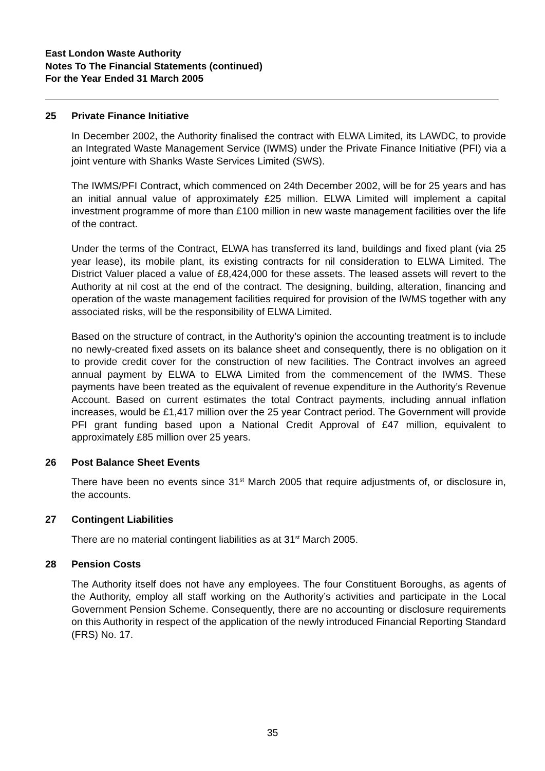East London Waste Authority
Notes To The Financial Statements (continued)
For the Year Ended 31 March 2005
25 Private Finance Initiative
In December 2002, the Authority finalised the contract with ELWA Limited, its LAWDC, to provide an Integrated Waste Management Service (IWMS) under the Private Finance Initiative (PFI) via a joint venture with Shanks Waste Services Limited (SWS).
The IWMS/PFI Contract, which commenced on 24th December 2002, will be for 25 years and has an initial annual value of approximately £25 million. ELWA Limited will implement a capital investment programme of more than £100 million in new waste management facilities over the life of the contract.
Under the terms of the Contract, ELWA has transferred its land, buildings and fixed plant (via 25 year lease), its mobile plant, its existing contracts for nil consideration to ELWA Limited. The District Valuer placed a value of £8,424,000 for these assets. The leased assets will revert to the Authority at nil cost at the end of the contract. The designing, building, alteration, financing and operation of the waste management facilities required for provision of the IWMS together with any associated risks, will be the responsibility of ELWA Limited.
Based on the structure of contract, in the Authority’s opinion the accounting treatment is to include no newly-created fixed assets on its balance sheet and consequently, there is no obligation on it to provide credit cover for the construction of new facilities. The Contract involves an agreed annual payment by ELWA to ELWA Limited from the commencement of the IWMS. These payments have been treated as the equivalent of revenue expenditure in the Authority’s Revenue Account. Based on current estimates the total Contract payments, including annual inflation increases, would be £1,417 million over the 25 year Contract period. The Government will provide PFI grant funding based upon a National Credit Approval of £47 million, equivalent to approximately £85 million over 25 years.
26 Post Balance Sheet Events
There have been no events since 31<sup>st</sup> March 2005 that require adjustments of, or disclosure in, the accounts.
27 Contingent Liabilities
There are no material contingent liabilities as at 31<sup>st</sup> March 2005.
28 Pension Costs
The Authority itself does not have any employees. The four Constituent Boroughs, as agents of the Authority, employ all staff working on the Authority’s activities and participate in the Local Government Pension Scheme. Consequently, there are no accounting or disclosure requirements on this Authority in respect of the application of the newly introduced Financial Reporting Standard (FRS) No. 17.
35